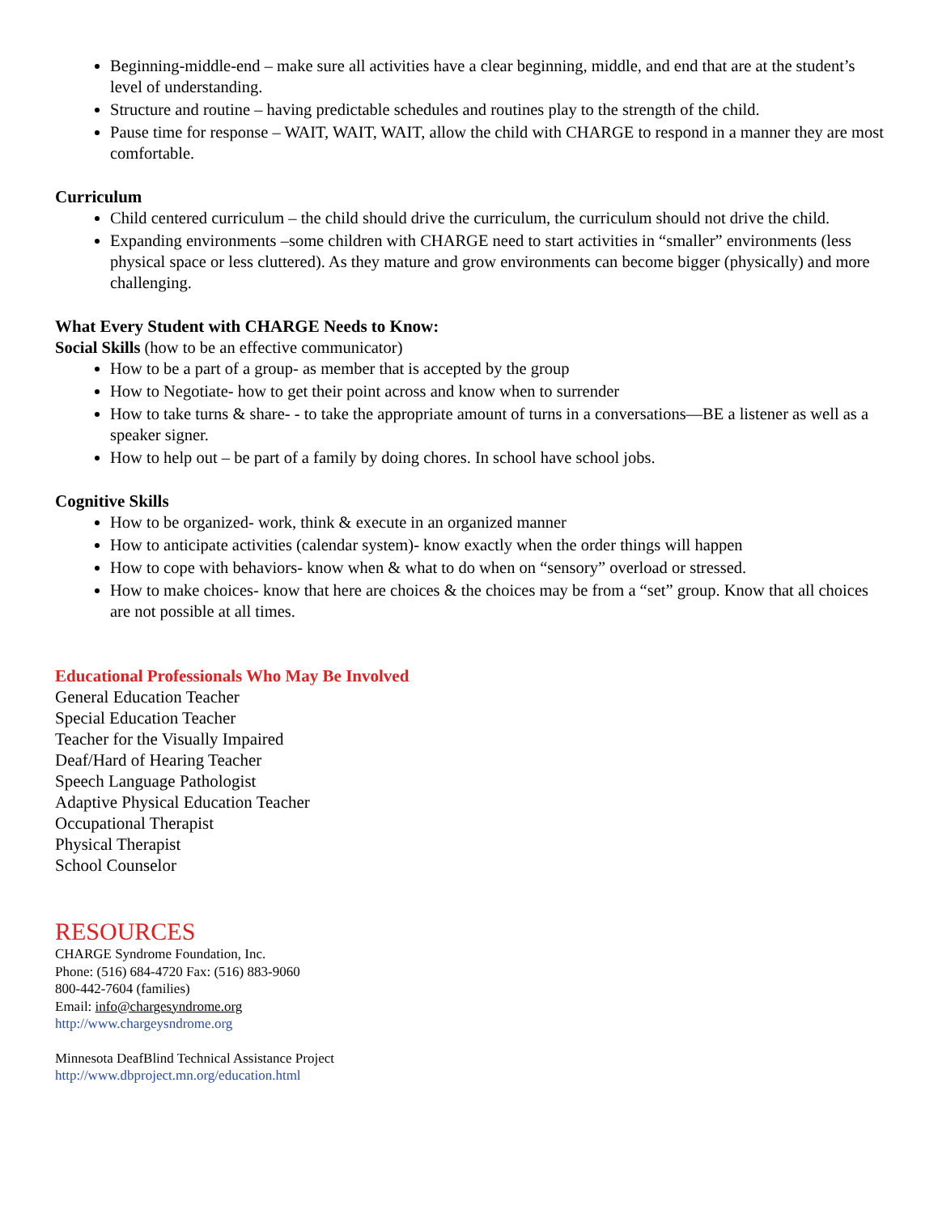Beginning-middle-end – make sure all activities have a clear beginning, middle, and end that are at the student’s level of understanding.
Structure and routine – having predictable schedules and routines play to the strength of the child.
Pause time for response – WAIT, WAIT, WAIT, allow the child with CHARGE to respond in a manner they are most comfortable.
Curriculum
Child centered curriculum – the child should drive the curriculum, the curriculum should not drive the child.
Expanding environments –some children with CHARGE need to start activities in “smaller” environments (less physical space or less cluttered). As they mature and grow environments can become bigger (physically) and more challenging.
What Every Student with CHARGE Needs to Know:
Social Skills (how to be an effective communicator)
How to be a part of a group- as member that is accepted by the group
How to Negotiate- how to get their point across and know when to surrender
How to take turns & share- - to take the appropriate amount of turns in a conversations—BE a listener as well as a speaker signer.
How to help out – be part of a family by doing chores. In school have school jobs.
Cognitive Skills
How to be organized- work, think & execute in an organized manner
How to anticipate activities (calendar system)- know exactly when the order things will happen
How to cope with behaviors- know when & what to do when on “sensory” overload or stressed.
How to make choices- know that here are choices & the choices may be from a “set” group. Know that all choices are not possible at all times.
Educational Professionals Who May Be Involved
General Education Teacher
Special Education Teacher
Teacher for the Visually Impaired
Deaf/Hard of Hearing Teacher
Speech Language Pathologist
Adaptive Physical Education Teacher
Occupational Therapist
Physical Therapist
School Counselor
RESOURCES
CHARGE Syndrome Foundation, Inc.
Phone: (516) 684-4720 Fax: (516) 883-9060
800-442-7604 (families)
Email: info@chargesyndrome.org
http://www.chargeysndrome.org
Minnesota DeafBlind Technical Assistance Project
http://www.dbproject.mn.org/education.html